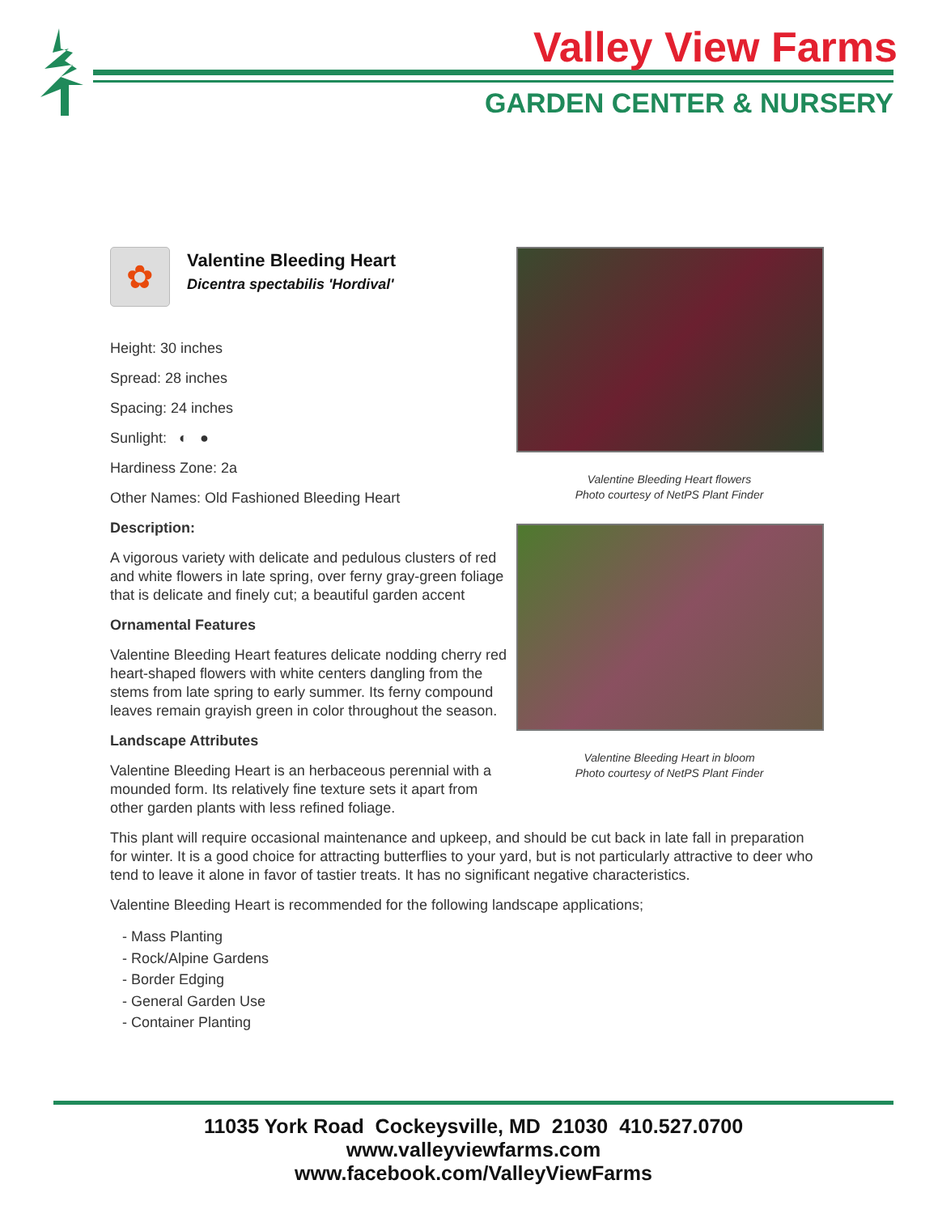Valley View Farms
GARDEN CENTER & NURSERY
✿
Valentine Bleeding Heart
Dicentra spectabilis 'Hordival'
Height: 30 inches
Spread: 28 inches
Spacing: 24 inches
Sunlight: ◐ ●
Hardiness Zone: 2a
Other Names: Old Fashioned Bleeding Heart
Description:
A vigorous variety with delicate and pedulous clusters of red and white flowers in late spring, over ferny gray-green foliage that is delicate and finely cut; a beautiful garden accent
Ornamental Features
Valentine Bleeding Heart features delicate nodding cherry red heart-shaped flowers with white centers dangling from the stems from late spring to early summer. Its ferny compound leaves remain grayish green in color throughout the season.
Landscape Attributes
Valentine Bleeding Heart is an herbaceous perennial with a mounded form. Its relatively fine texture sets it apart from other garden plants with less refined foliage.
Valentine Bleeding Heart flowers
Photo courtesy of NetPS Plant Finder
Valentine Bleeding Heart in bloom
Photo courtesy of NetPS Plant Finder
This plant will require occasional maintenance and upkeep, and should be cut back in late fall in preparation for winter. It is a good choice for attracting butterflies to your yard, but is not particularly attractive to deer who tend to leave it alone in favor of tastier treats. It has no significant negative characteristics.
Valentine Bleeding Heart is recommended for the following landscape applications;
- Mass Planting
- Rock/Alpine Gardens
- Border Edging
- General Garden Use
- Container Planting
11035 York Road Cockeysville, MD 21030 410.527.0700
www.valleyviewfarms.com
www.facebook.com/ValleyViewFarms